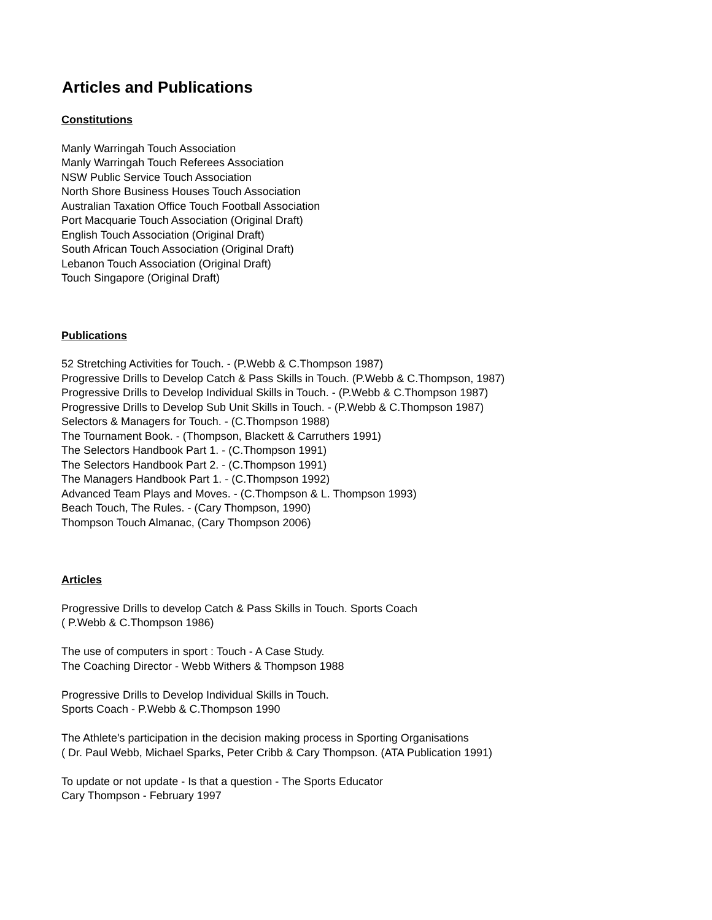Articles and Publications
Constitutions
Manly Warringah Touch Association
Manly Warringah Touch Referees Association
NSW Public Service Touch Association
North Shore Business Houses Touch Association
Australian Taxation Office Touch Football Association
Port Macquarie Touch Association (Original Draft)
English Touch Association (Original Draft)
South African Touch Association (Original Draft)
Lebanon Touch Association (Original Draft)
Touch Singapore (Original Draft)
Publications
52 Stretching Activities for Touch. - (P.Webb & C.Thompson 1987)
Progressive Drills to Develop Catch & Pass Skills in Touch. (P.Webb & C.Thompson, 1987)
Progressive Drills to Develop Individual Skills in Touch. - (P.Webb & C.Thompson 1987)
Progressive Drills to Develop Sub Unit Skills in Touch. - (P.Webb & C.Thompson 1987)
Selectors & Managers for Touch. - (C.Thompson 1988)
The Tournament Book. - (Thompson, Blackett & Carruthers 1991)
The Selectors Handbook Part 1. - (C.Thompson 1991)
The Selectors Handbook Part 2. - (C.Thompson 1991)
The Managers Handbook Part 1. - (C.Thompson 1992)
Advanced Team Plays and Moves. - (C.Thompson & L. Thompson 1993)
Beach Touch, The Rules. - (Cary Thompson, 1990)
Thompson Touch Almanac, (Cary Thompson 2006)
Articles
Progressive Drills to develop Catch & Pass Skills in Touch. Sports Coach
( P.Webb & C.Thompson 1986)
The use of computers in sport : Touch - A Case Study.
The Coaching Director - Webb Withers & Thompson 1988
Progressive Drills to Develop Individual Skills in Touch.
Sports Coach - P.Webb & C.Thompson 1990
The Athlete's participation in the decision making process in Sporting Organisations
( Dr. Paul Webb, Michael Sparks, Peter Cribb & Cary Thompson. (ATA Publication 1991)
To update or not update - Is that a question - The Sports Educator
Cary Thompson - February 1997